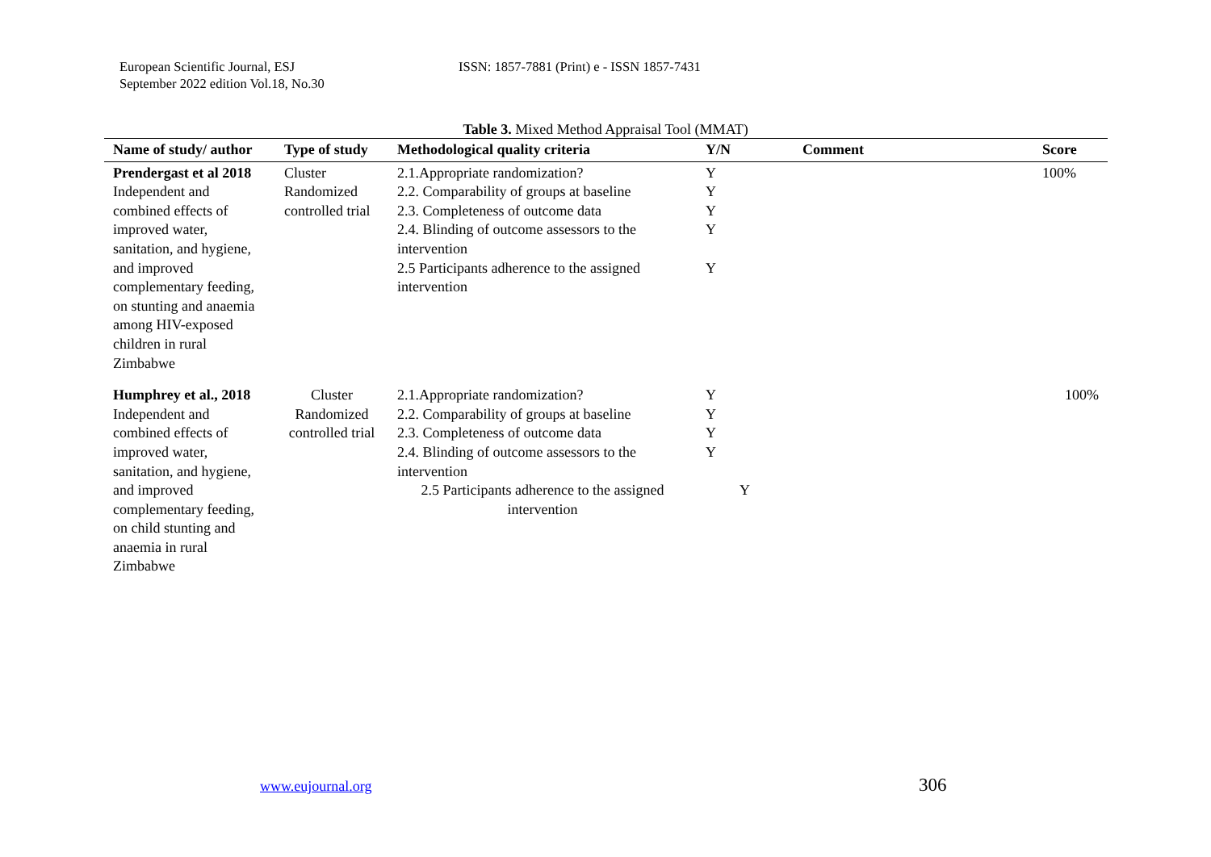European Scientific Journal, ESJ
September 2022 edition Vol.18, No.30
ISSN: 1857-7881 (Print) e - ISSN 1857-7431
Table 3. Mixed Method Appraisal Tool (MMAT)
| Name of study/ author | Type of study | Methodological quality criteria | Y/N | Comment | Score |
| --- | --- | --- | --- | --- | --- |
| Prendergast et al 2018 Independent and combined effects of improved water, sanitation, and hygiene, and improved complementary feeding, on stunting and anaemia among HIV-exposed children in rural Zimbabwe | Cluster Randomized controlled trial | 2.1.Appropriate randomization? 2.2. Comparability of groups at baseline 2.3. Completeness of outcome data 2.4. Blinding of outcome assessors to the intervention 2.5 Participants adherence to the assigned intervention | Y Y Y Y Y | | 100% |
| Humphrey et al., 2018 Independent and combined effects of improved water, sanitation, and hygiene, and improved complementary feeding, on child stunting and anaemia in rural Zimbabwe | Cluster Randomized controlled trial | 2.1.Appropriate randomization? 2.2. Comparability of groups at baseline 2.3. Completeness of outcome data 2.4. Blinding of outcome assessors to the intervention 2.5 Participants adherence to the assigned intervention | Y Y Y Y Y | | 100% |
www.eujournal.org 306